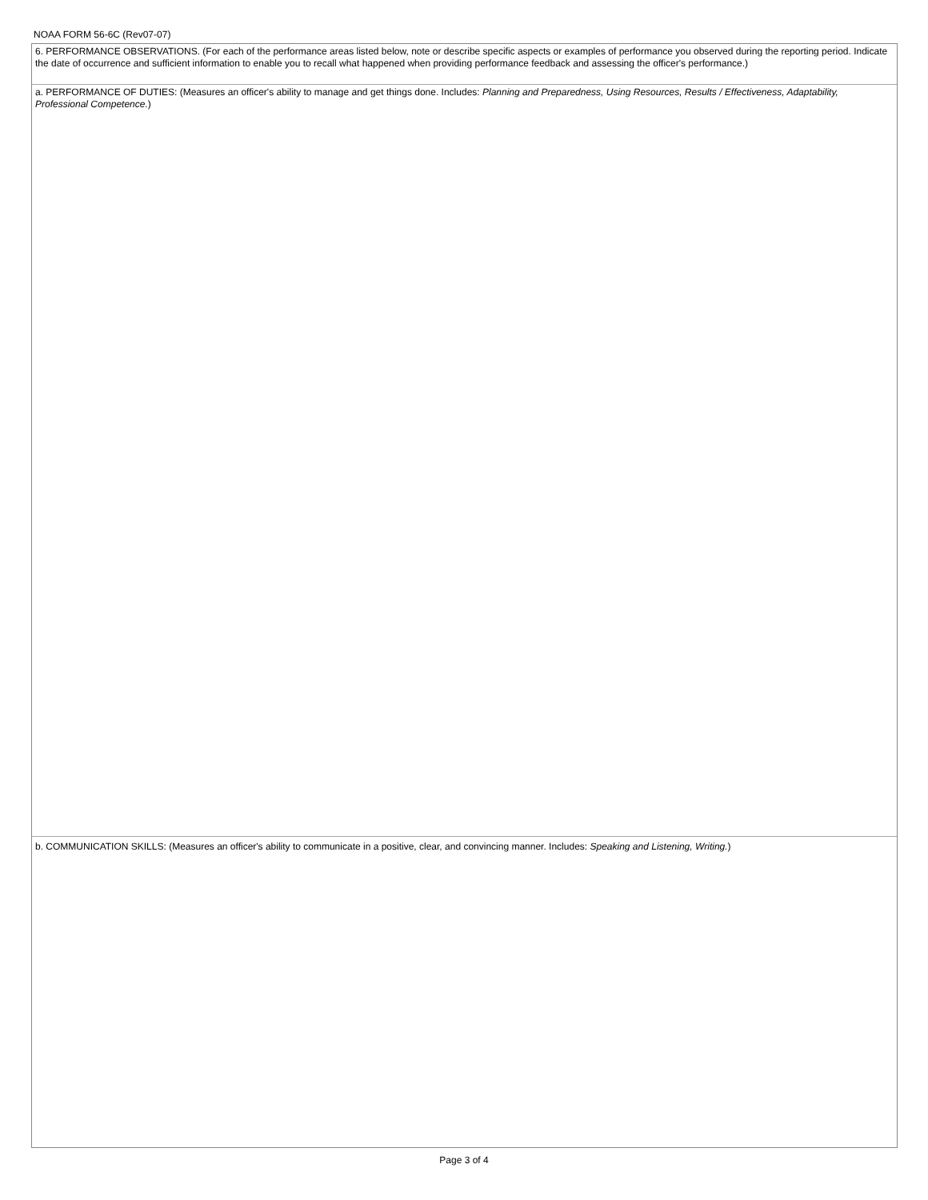NOAA FORM 56-6C (Rev07-07)
6. PERFORMANCE OBSERVATIONS. (For each of the performance areas listed below, note or describe specific aspects or examples of performance you observed during the reporting period. Indicate the date of occurrence and sufficient information to enable you to recall what happened when providing performance feedback and assessing the officer's performance.)
a. PERFORMANCE OF DUTIES: (Measures an officer's ability to manage and get things done. Includes: Planning and Preparedness, Using Resources, Results / Effectiveness, Adaptability, Professional Competence.)
b. COMMUNICATION SKILLS: (Measures an officer's ability to communicate in a positive, clear, and convincing manner. Includes: Speaking and Listening, Writing.)
Page 3 of 4